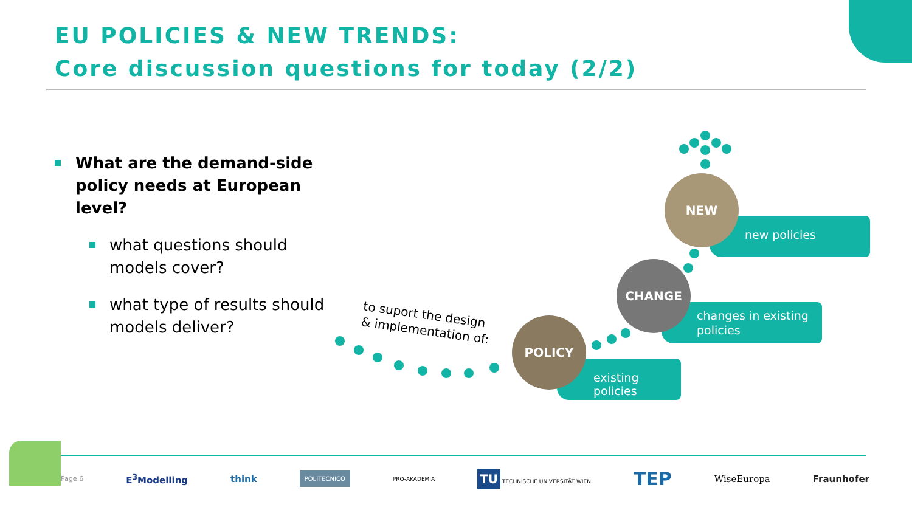EU POLICIES & NEW TRENDS:
Core discussion questions for today (2/2)
What are the demand-side policy needs at European level?
what questions should models cover?
what type of results should models deliver?
to suport the design
& implementation of:
existing policies
changes in existing policies
new policies
POLICY
CHANGE
NEW
Page 6 E<sup>3</sup>Modelling think POLITECNICO PRO-AKADEMIA TU TECHNISCHE UNIVERSITÄT WIEN TEP WiseEuropa Fraunhofer